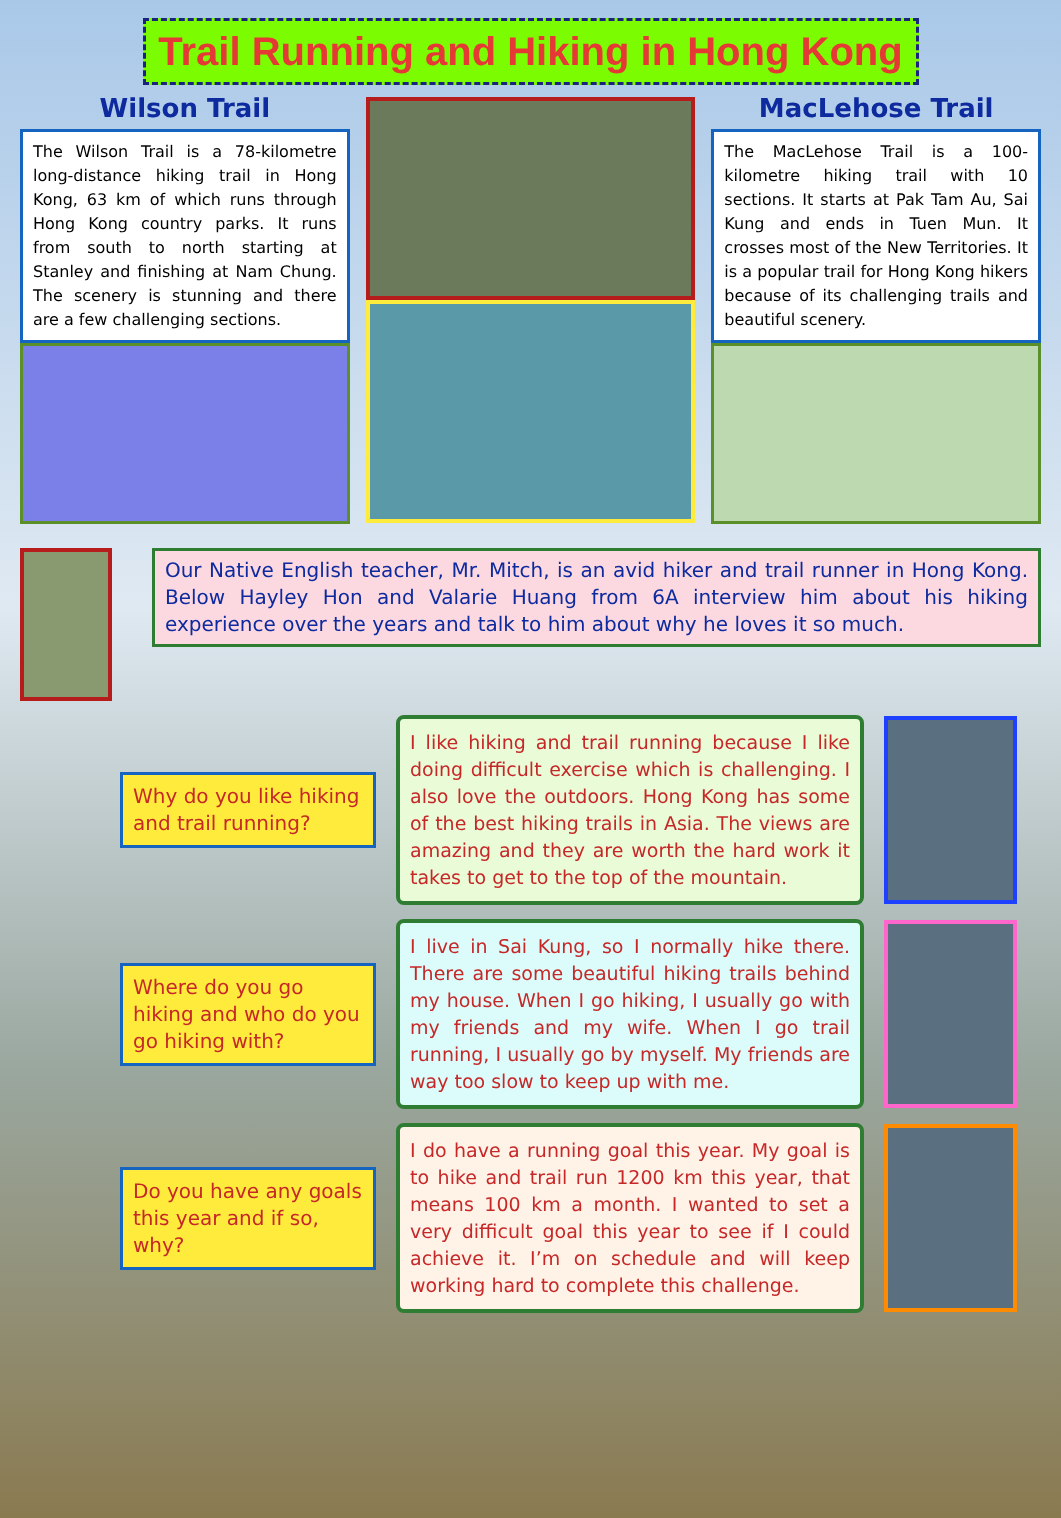Trail Running and Hiking in Hong Kong
Wilson Trail
The Wilson Trail is a 78-kilometre long-distance hiking trail in Hong Kong, 63 km of which runs through Hong Kong country parks. It runs from south to north starting at Stanley and finishing at Nam Chung. The scenery is stunning and there are a few challenging sections.
MacLehose Trail
The MacLehose Trail is a 100-kilometre hiking trail with 10 sections. It starts at Pak Tam Au, Sai Kung and ends in Tuen Mun. It crosses most of the New Territories. It is a popular trail for Hong Kong hikers because of its challenging trails and beautiful scenery.
Our Native English teacher, Mr. Mitch, is an avid hiker and trail runner in Hong Kong. Below Hayley Hon and Valarie Huang from 6A interview him about his hiking experience over the years and talk to him about why he loves it so much.
Why do you like hiking and trail running?
I like hiking and trail running because I like doing difficult exercise which is challenging. I also love the outdoors. Hong Kong has some of the best hiking trails in Asia. The views are amazing and they are worth the hard work it takes to get to the top of the mountain.
Where do you go hiking and who do you go hiking with?
I live in Sai Kung, so I normally hike there. There are some beautiful hiking trails behind my house. When I go hiking, I usually go with my friends and my wife. When I go trail running, I usually go by myself. My friends are way too slow to keep up with me.
Do you have any goals this year and if so, why?
I do have a running goal this year. My goal is to hike and trail run 1200 km this year, that means 100 km a month. I wanted to set a very difficult goal this year to see if I could achieve it. I’m on schedule and will keep working hard to complete this challenge.